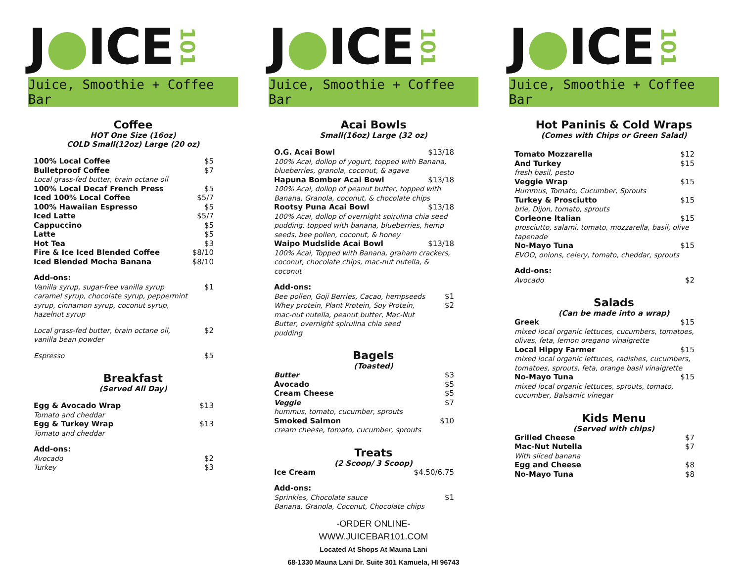J ● ICE 101
Juice, Smoothie + Coffee Bar
Coffee
HOT One Size (16oz)
COLD Small(12oz) Large (20 oz)
| 100% Local Coffee | $5 |
| Bulletproof Coffee | $7 |
| Local grass-fed butter, brain octane oil | |
| 100% Local Decaf French Press | $5 |
| Iced 100% Local Coffee | $5/7 |
| 100% Hawaiian Espresso | $5 |
| Iced Latte | $5/7 |
| Cappuccino | $5 |
| Latte | $5 |
| Hot Tea | $3 |
| Fire & Ice Iced Blended Coffee | $8/10 |
| Iced Blended Mocha Banana | $8/10 |
| Add-ons: | |
| Vanilla syrup, sugar-free vanilla syrup caramel syrup, chocolate syrup, peppermint syrup, cinnamon syrup, coconut syrup, hazelnut syrup | $1 |
| Local grass-fed butter, brain octane oil, vanilla bean powder | $2 |
| Espresso | $5 |
Breakfast
(Served All Day)
| Egg & Avocado Wrap | $13 |
| Tomato and cheddar | |
| Egg & Turkey Wrap | $13 |
| Tomato and cheddar | |
| Add-ons: | |
| Avocado | $2 |
| Turkey | $3 |
J ● ICE 101
Juice, Smoothie + Coffee Bar
Acai Bowls
Small(16oz) Large (32 oz)
| O.G. Acai Bowl | $13/18 |
| 100% Acai, dollop of yogurt, topped with Banana, blueberries, granola, coconut, & agave | |
| Hapuna Bomber Acai Bowl | $13/18 |
| 100% Acai, dollop of peanut butter, topped with Banana, Granola, coconut, & chocolate chips | |
| Rootsy Puna Acai Bowl | $13/18 |
| 100% Acai, dollop of overnight spirulina chia seed pudding, topped with banana, blueberries, hemp seeds, bee pollen, coconut, & honey | |
| Waipo Mudslide Acai Bowl | $13/18 |
| 100% Acai, Topped with Banana, graham crackers, coconut, chocolate chips, mac-nut nutella, & coconut | |
| Add-ons: | |
| Bee pollen, Goji Berries, Cacao, hempseeds | $1 |
| Whey protein, Plant Protein, Soy Protein, mac-nut nutella, peanut butter, Mac-Nut Butter, overnight spirulina chia seed pudding | $2 |
Bagels
(Toasted)
| Butter | $3 |
| Avocado | $5 |
| Cream Cheese | $5 |
| Veggie | $7 |
| hummus, tomato, cucumber, sprouts | |
| Smoked Salmon | $10 |
| cream cheese, tomato, cucumber, sprouts | |
Treats
(2 Scoop/ 3 Scoop)
| Ice Cream | $4.50/6.75 |
| Add-ons: | |
| Sprinkles, Chocolate sauce | $1 |
| Banana, Granola, Coconut, Chocolate chips | |
-ORDER ONLINE-
WWW.JUICEBAR101.COM
Located At Shops At Mauna Lani
68-1330 Mauna Lani Dr. Suite 301 Kamuela, HI 96743
J ● ICE 101
Juice, Smoothie + Coffee Bar
Hot Paninis & Cold Wraps
(Comes with Chips or Green Salad)
| Tomato Mozzarella | $12 |
| And Turkey | $15 |
| fresh basil, pesto | |
| Veggie Wrap | $15 |
| Hummus, Tomato, Cucumber, Sprouts | |
| Turkey & Prosciutto | $15 |
| brie, Dijon, tomato, sprouts | |
| Corleone Italian | $15 |
| prosciutto, salami, tomato, mozzarella, basil, olive tapenade | |
| No-Mayo Tuna | $15 |
| EVOO, onions, celery, tomato, cheddar, sprouts | |
| Add-ons: | |
| Avocado | $2 |
Salads
(Can be made into a wrap)
| Greek | $15 |
| mixed local organic lettuces, cucumbers, tomatoes, olives, feta, lemon oregano vinaigrette | |
| Local Hippy Farmer | $15 |
| mixed local organic lettuces, radishes, cucumbers, tomatoes, sprouts, feta, orange basil vinaigrette | |
| No-Mayo Tuna | $15 |
| mixed local organic lettuces, sprouts, tomato, cucumber, Balsamic vinegar | |
Kids Menu
(Served with chips)
| Grilled Cheese | $7 |
| Mac-Nut Nutella | $7 |
| With sliced banana | |
| Egg and Cheese | $8 |
| No-Mayo Tuna | $8 |